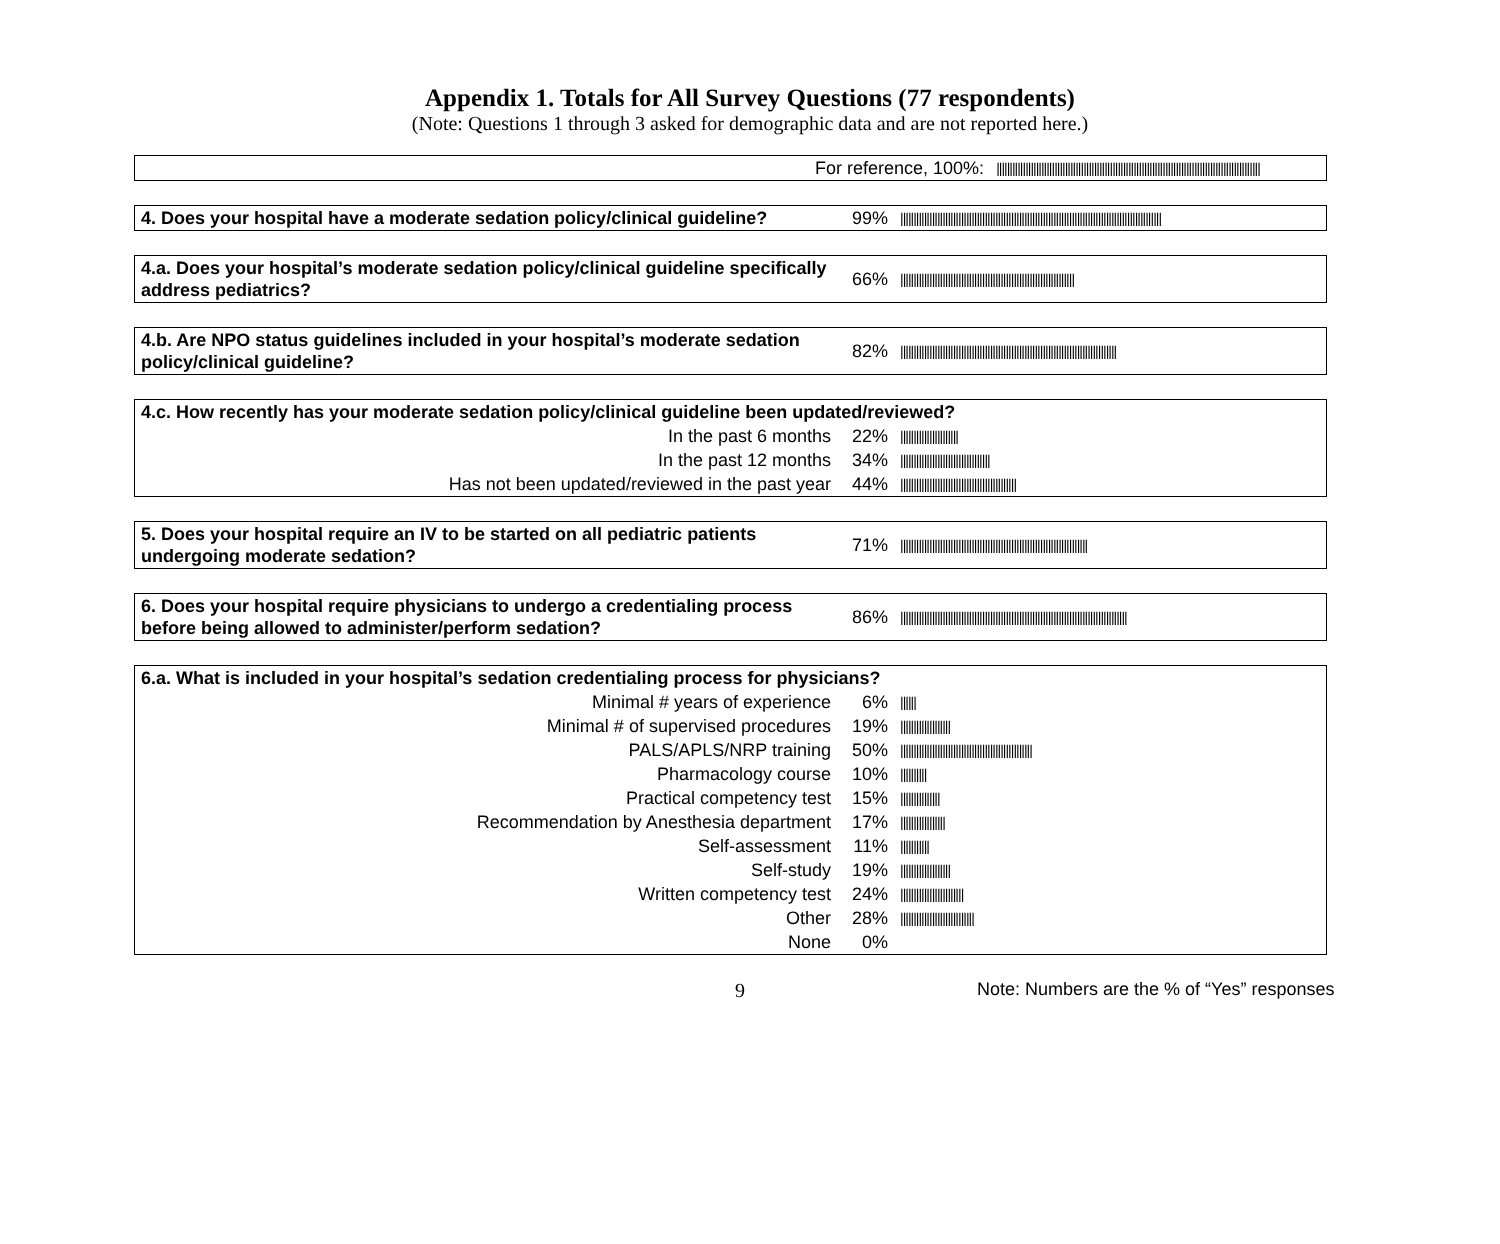Appendix 1. Totals for All Survey Questions (77 respondents)
(Note: Questions 1 through 3 asked for demographic data and are not reported here.)
| For reference, 100%: | //////////////////////////////////////////////////////////////////////////////////////////////////// |
| 4. Does your hospital have a moderate sedation policy/clinical guideline? | 99% | /////////////////////////////////////////////////////////////////////////////////////////////////// |
| 4.a. Does your hospital’s moderate sedation policy/clinical guideline specifically address pediatrics? | 66% | ////////////////////////////////////////////////////////////////// |
| 4.b. Are NPO status guidelines included in your hospital’s moderate sedation policy/clinical guideline? | 82% | ////////////////////////////////////////////////////////////////////////////////// |
| 4.c. How recently has your moderate sedation policy/clinical guideline been updated/reviewed? | | |
| In the past 6 months | 22% | ////////////////////// |
| In the past 12 months | 34% | ////////////////////////////////// |
| Has not been updated/reviewed in the past year | 44% | //////////////////////////////////////////// |
| 5. Does your hospital require an IV to be started on all pediatric patients undergoing moderate sedation? | 71% | /////////////////////////////////////////////////////////////////////// |
| 6. Does your hospital require physicians to undergo a credentialing process before being allowed to administer/perform sedation? | 86% | ////////////////////////////////////////////////////////////////////////////////////// |
| 6.a. What is included in your hospital’s sedation credentialing process for physicians? | | |
| Minimal # years of experience | 6% | ////// |
| Minimal # of supervised procedures | 19% | /////////////////// |
| PALS/APLS/NRP training | 50% | ////////////////////////////////////////////////// |
| Pharmacology course | 10% | ////////// |
| Practical competency test | 15% | /////////////// |
| Recommendation by Anesthesia department | 17% | ///////////////// |
| Self-assessment | 11% | /////////// |
| Self-study | 19% | /////////////////// |
| Written competency test | 24% | //////////////////////// |
| Other | 28% | //////////////////////////// |
| None | 0% | |
9 Note: Numbers are the % of “Yes” responses